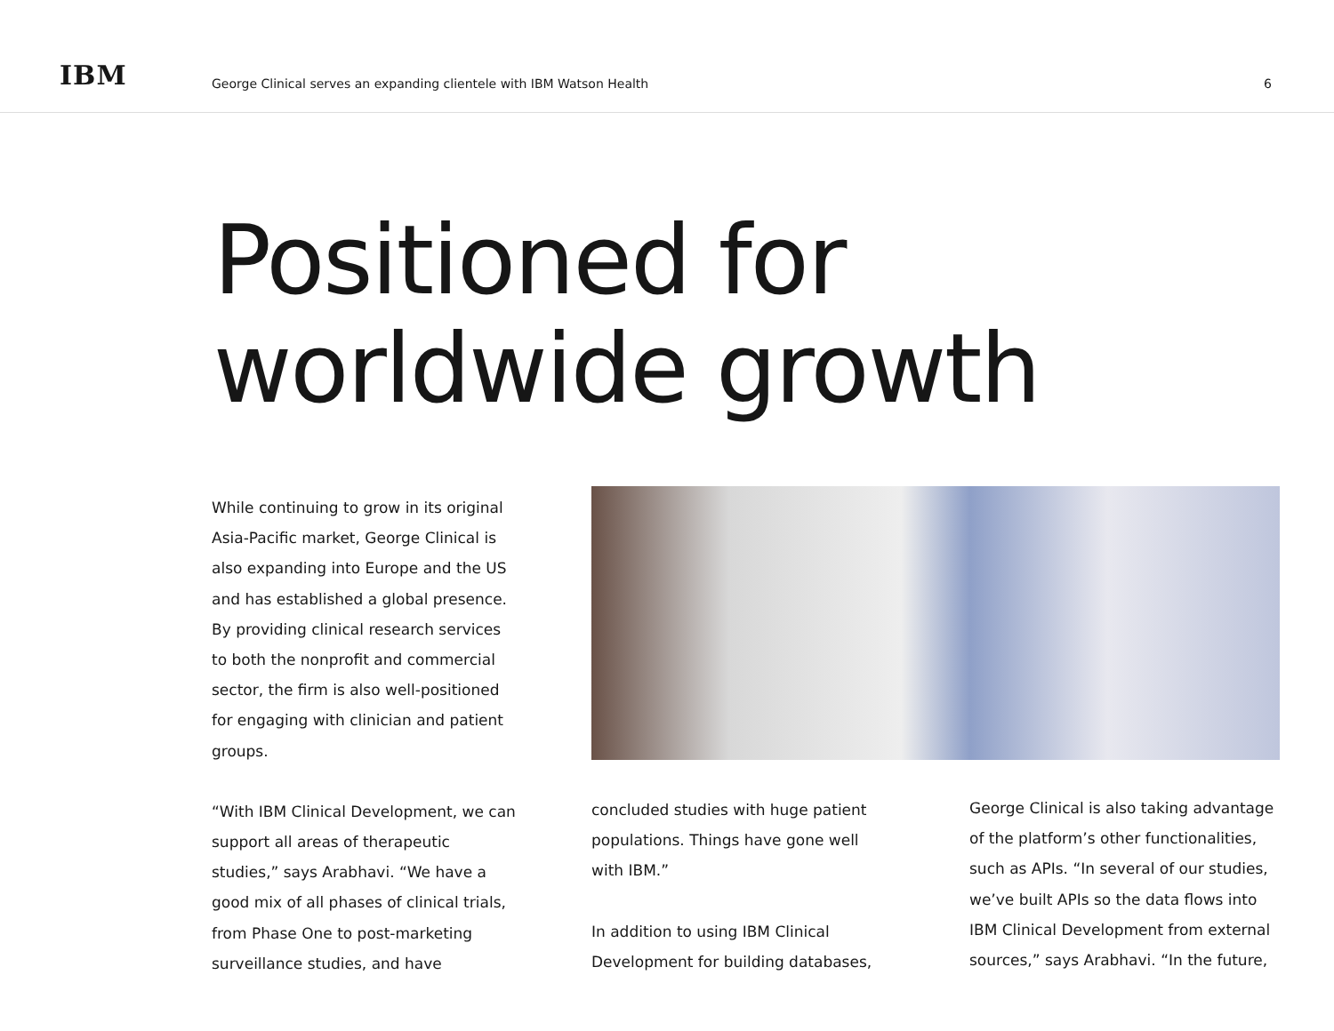IBM
George Clinical serves an expanding clientele with IBM Watson Health
6
Positioned for worldwide growth
While continuing to grow in its original Asia-Pacific market, George Clinical is also expanding into Europe and the US and has established a global presence. By providing clinical research services to both the nonprofit and commercial sector, the firm is also well-positioned for engaging with clinician and patient groups.
“With IBM Clinical Development, we can support all areas of therapeutic studies,” says Arabhavi. “We have a good mix of all phases of clinical trials, from Phase One to post-marketing surveillance studies, and have
concluded studies with huge patient populations. Things have gone well with IBM.”
In addition to using IBM Clinical Development for building databases,
George Clinical is also taking advantage of the platform’s other functionalities, such as APIs. “In several of our studies, we’ve built APIs so the data flows into IBM Clinical Development from external sources,” says Arabhavi. “In the future,